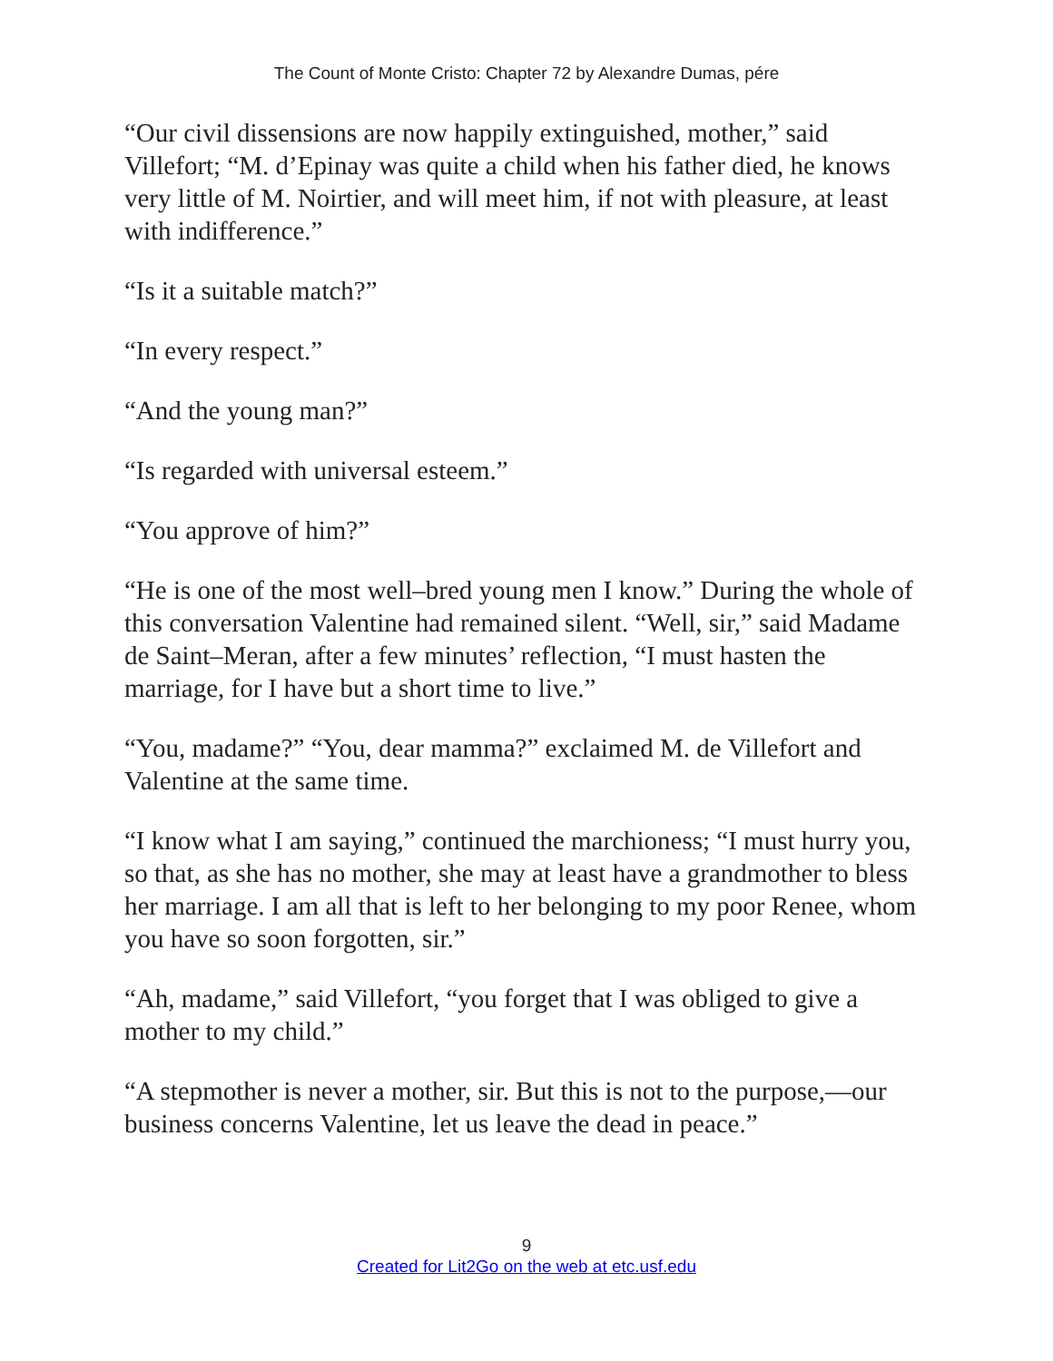The Count of Monte Cristo: Chapter 72 by Alexandre Dumas, pére
“Our civil dissensions are now happily extinguished, mother,” said Villefort; “M. d’Epinay was quite a child when his father died, he knows very little of M. Noirtier, and will meet him, if not with pleasure, at least with indifference.”
“Is it a suitable match?”
“In every respect.”
“And the young man?”
“Is regarded with universal esteem.”
“You approve of him?”
“He is one of the most well–bred young men I know.” During the whole of this conversation Valentine had remained silent. “Well, sir,” said Madame de Saint–Meran, after a few minutes’ reflection, “I must hasten the marriage, for I have but a short time to live.”
“You, madame?” “You, dear mamma?” exclaimed M. de Villefort and Valentine at the same time.
“I know what I am saying,” continued the marchioness; “I must hurry you, so that, as she has no mother, she may at least have a grandmother to bless her marriage. I am all that is left to her belonging to my poor Renee, whom you have so soon forgotten, sir.”
“Ah, madame,” said Villefort, “you forget that I was obliged to give a mother to my child.”
“A stepmother is never a mother, sir. But this is not to the purpose,—our business concerns Valentine, let us leave the dead in peace.”
9
Created for Lit2Go on the web at etc.usf.edu